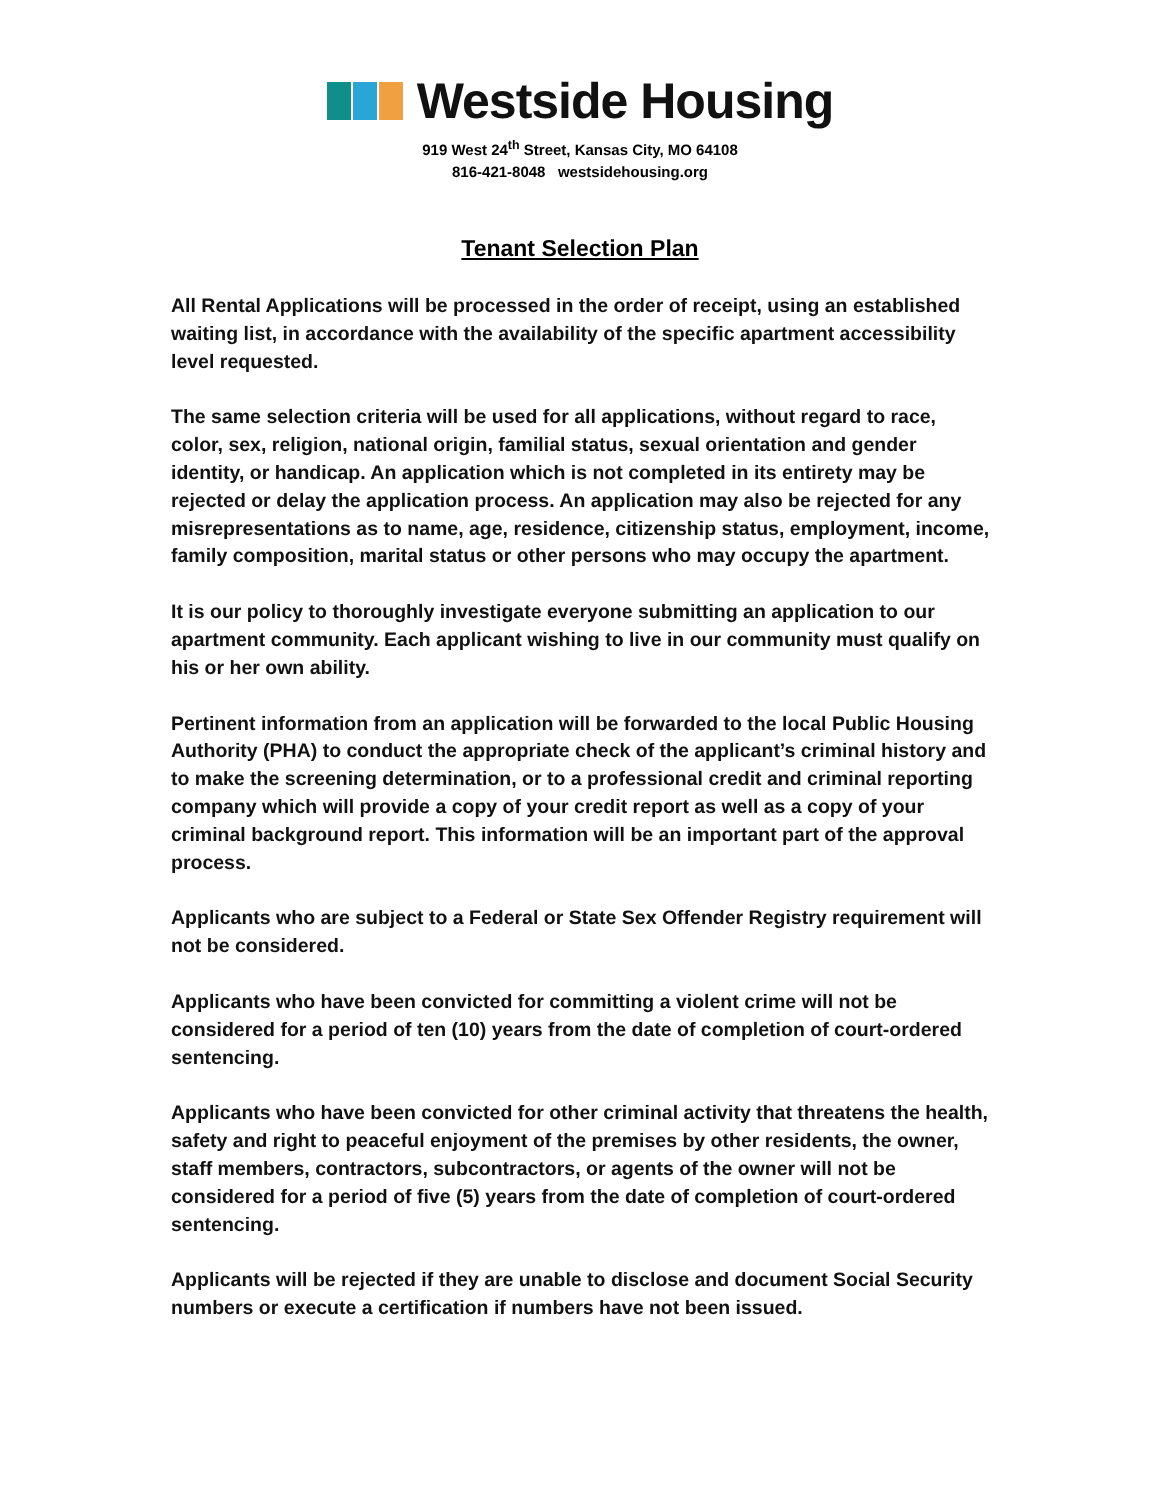Westside Housing
919 West 24<sup>th</sup> Street, Kansas City, MO 64108
816-421-8048 westsidehousing.org
Tenant Selection Plan
All Rental Applications will be processed in the order of receipt, using an established waiting list, in accordance with the availability of the specific apartment accessibility level requested.
The same selection criteria will be used for all applications, without regard to race, color, sex, religion, national origin, familial status, sexual orientation and gender identity, or handicap. An application which is not completed in its entirety may be rejected or delay the application process. An application may also be rejected for any misrepresentations as to name, age, residence, citizenship status, employment, income, family composition, marital status or other persons who may occupy the apartment.
It is our policy to thoroughly investigate everyone submitting an application to our apartment community. Each applicant wishing to live in our community must qualify on his or her own ability.
Pertinent information from an application will be forwarded to the local Public Housing Authority (PHA) to conduct the appropriate check of the applicant’s criminal history and to make the screening determination, or to a professional credit and criminal reporting company which will provide a copy of your credit report as well as a copy of your criminal background report. This information will be an important part of the approval process.
Applicants who are subject to a Federal or State Sex Offender Registry requirement will not be considered.
Applicants who have been convicted for committing a violent crime will not be considered for a period of ten (10) years from the date of completion of court-ordered sentencing.
Applicants who have been convicted for other criminal activity that threatens the health, safety and right to peaceful enjoyment of the premises by other residents, the owner, staff members, contractors, subcontractors, or agents of the owner will not be considered for a period of five (5) years from the date of completion of court-ordered sentencing.
Applicants will be rejected if they are unable to disclose and document Social Security numbers or execute a certification if numbers have not been issued.